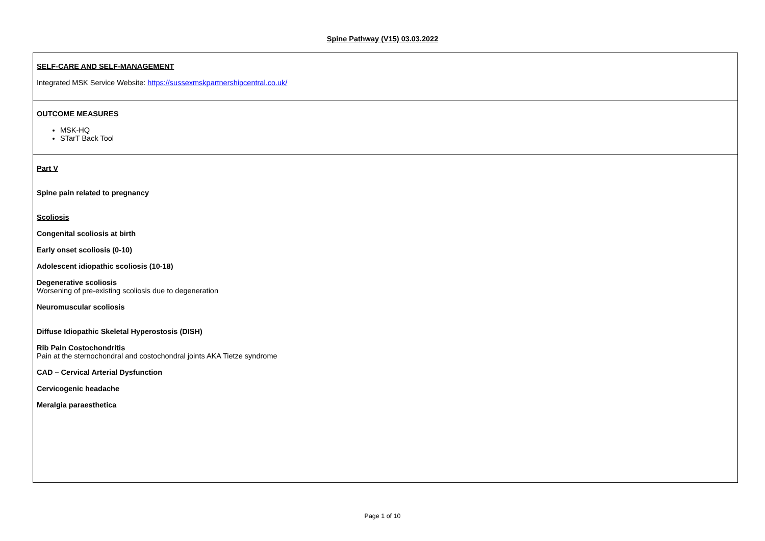Spine Pathway (V15) 03.03.2022
| SELF-CARE AND SELF-MANAGEMENT Integrated MSK Service Website: https://sussexmskpartnershipcentral.co.uk/ |
| OUTCOME MEASURES MSK-HQ STarT Back Tool |
| Part V Spine pain related to pregnancy Scoliosis Congenital scoliosis at birth Early onset scoliosis (0-10) Adolescent idiopathic scoliosis (10-18) Degenerative scoliosis Worsening of pre-existing scoliosis due to degeneration Neuromuscular scoliosis Diffuse Idiopathic Skeletal Hyperostosis (DISH) Rib Pain Costochondritis Pain at the sternochondral and costochondral joints AKA Tietze syndrome CAD – Cervical Arterial Dysfunction Cervicogenic headache Meralgia paraesthetica |
Page 1 of 10